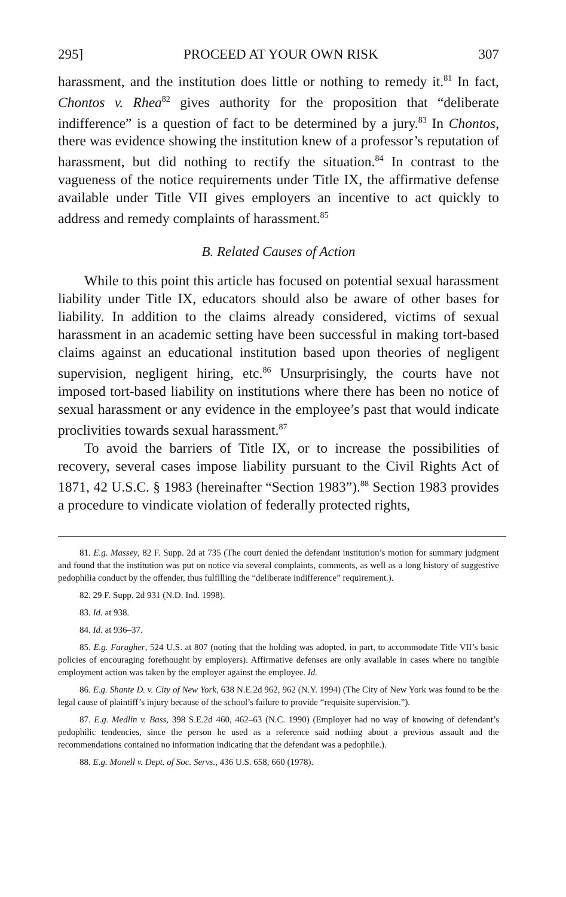295] PROCEED AT YOUR OWN RISK 307
harassment, and the institution does little or nothing to remedy it.<sup>81</sup> In fact, Chontos v. Rhea<sup>82</sup> gives authority for the proposition that “deliberate indifference” is a question of fact to be determined by a jury.<sup>83</sup> In Chontos, there was evidence showing the institution knew of a professor’s reputation of harassment, but did nothing to rectify the situation.<sup>84</sup> In contrast to the vagueness of the notice requirements under Title IX, the affirmative defense available under Title VII gives employers an incentive to act quickly to address and remedy complaints of harassment.<sup>85</sup>
B. Related Causes of Action
While to this point this article has focused on potential sexual harassment liability under Title IX, educators should also be aware of other bases for liability. In addition to the claims already considered, victims of sexual harassment in an academic setting have been successful in making tort-based claims against an educational institution based upon theories of negligent supervision, negligent hiring, etc.<sup>86</sup> Unsurprisingly, the courts have not imposed tort-based liability on institutions where there has been no notice of sexual harassment or any evidence in the employee’s past that would indicate proclivities towards sexual harassment.<sup>87</sup>
To avoid the barriers of Title IX, or to increase the possibilities of recovery, several cases impose liability pursuant to the Civil Rights Act of 1871, 42 U.S.C. § 1983 (hereinafter “Section 1983”).<sup>88</sup> Section 1983 provides a procedure to vindicate violation of federally protected rights,
81. E.g. Massey, 82 F. Supp. 2d at 735 (The court denied the defendant institution’s motion for summary judgment and found that the institution was put on notice via several complaints, comments, as well as a long history of suggestive pedophilia conduct by the offender, thus fulfilling the “deliberate indifference” requirement.).
82. 29 F. Supp. 2d 931 (N.D. Ind. 1998).
83. Id. at 938.
84. Id. at 936–37.
85. E.g. Faragher, 524 U.S. at 807 (noting that the holding was adopted, in part, to accommodate Title VII’s basic policies of encouraging forethought by employers). Affirmative defenses are only available in cases where no tangible employment action was taken by the employer against the employee. Id.
86. E.g. Shante D. v. City of New York, 638 N.E.2d 962, 962 (N.Y. 1994) (The City of New York was found to be the legal cause of plaintiff’s injury because of the school’s failure to provide “requisite supervision.”).
87. E.g. Medlin v. Bass, 398 S.E.2d 460, 462–63 (N.C. 1990) (Employer had no way of knowing of defendant’s pedophilic tendencies, since the person he used as a reference said nothing about a previous assault and the recommendations contained no information indicating that the defendant was a pedophile.).
88. E.g. Monell v. Dept. of Soc. Servs., 436 U.S. 658, 660 (1978).